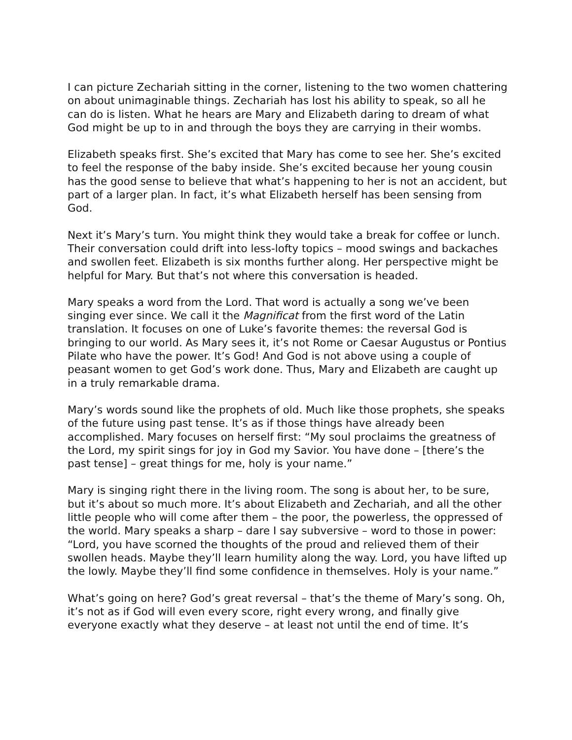I can picture Zechariah sitting in the corner, listening to the two women chattering on about unimaginable things. Zechariah has lost his ability to speak, so all he can do is listen. What he hears are Mary and Elizabeth daring to dream of what God might be up to in and through the boys they are carrying in their wombs.
Elizabeth speaks first. She’s excited that Mary has come to see her. She’s excited to feel the response of the baby inside. She’s excited because her young cousin has the good sense to believe that what’s happening to her is not an accident, but part of a larger plan. In fact, it’s what Elizabeth herself has been sensing from God.
Next it’s Mary’s turn. You might think they would take a break for coffee or lunch. Their conversation could drift into less-lofty topics – mood swings and backaches and swollen feet. Elizabeth is six months further along. Her perspective might be helpful for Mary. But that’s not where this conversation is headed.
Mary speaks a word from the Lord. That word is actually a song we’ve been singing ever since. We call it the Magnificat from the first word of the Latin translation. It focuses on one of Luke’s favorite themes: the reversal God is bringing to our world. As Mary sees it, it’s not Rome or Caesar Augustus or Pontius Pilate who have the power. It’s God! And God is not above using a couple of peasant women to get God’s work done. Thus, Mary and Elizabeth are caught up in a truly remarkable drama.
Mary’s words sound like the prophets of old. Much like those prophets, she speaks of the future using past tense. It’s as if those things have already been accomplished. Mary focuses on herself first: “My soul proclaims the greatness of the Lord, my spirit sings for joy in God my Savior. You have done – [there’s the past tense] – great things for me, holy is your name.”
Mary is singing right there in the living room. The song is about her, to be sure, but it’s about so much more. It’s about Elizabeth and Zechariah, and all the other little people who will come after them – the poor, the powerless, the oppressed of the world. Mary speaks a sharp – dare I say subversive – word to those in power: “Lord, you have scorned the thoughts of the proud and relieved them of their swollen heads. Maybe they’ll learn humility along the way. Lord, you have lifted up the lowly. Maybe they’ll find some confidence in themselves. Holy is your name.”
What’s going on here? God’s great reversal – that’s the theme of Mary’s song. Oh, it’s not as if God will even every score, right every wrong, and finally give everyone exactly what they deserve – at least not until the end of time. It’s